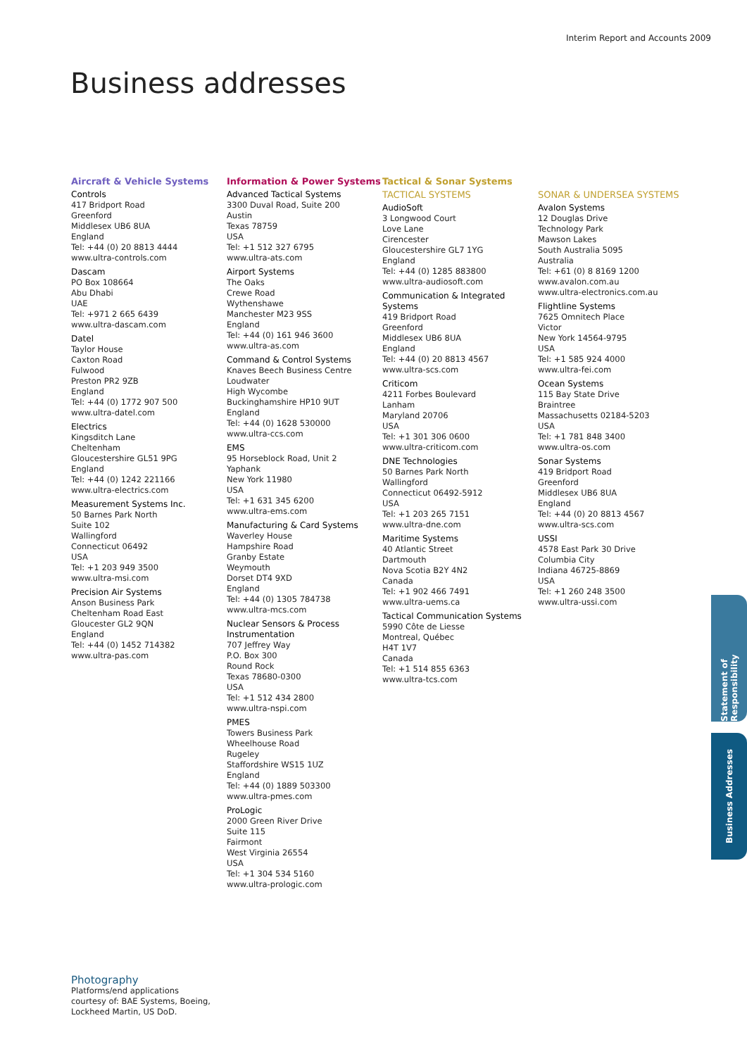Interim Report and Accounts 2009
Business addresses
Aircraft & Vehicle Systems
Controls
417 Bridport Road
Greenford
Middlesex UB6 8UA
England
Tel: +44 (0) 20 8813 4444
www.ultra-controls.com
Dascam
PO Box 108664
Abu Dhabi
UAE
Tel: +971 2 665 6439
www.ultra-dascam.com
Datel
Taylor House
Caxton Road
Fulwood
Preston PR2 9ZB
England
Tel: +44 (0) 1772 907 500
www.ultra-datel.com
Electrics
Kingsditch Lane
Cheltenham
Gloucestershire GL51 9PG
England
Tel: +44 (0) 1242 221166
www.ultra-electrics.com
Measurement Systems Inc.
50 Barnes Park North
Suite 102
Wallingford
Connecticut 06492
USA
Tel: +1 203 949 3500
www.ultra-msi.com
Precision Air Systems
Anson Business Park
Cheltenham Road East
Gloucester GL2 9QN
England
Tel: +44 (0) 1452 714382
www.ultra-pas.com
Information & Power Systems
Advanced Tactical Systems
3300 Duval Road, Suite 200
Austin
Texas 78759
USA
Tel: +1 512 327 6795
www.ultra-ats.com
Airport Systems
The Oaks
Crewe Road
Wythenshawe
Manchester M23 9SS
England
Tel: +44 (0) 161 946 3600
www.ultra-as.com
Command & Control Systems
Knaves Beech Business Centre
Loudwater
High Wycombe
Buckinghamshire HP10 9UT
England
Tel: +44 (0) 1628 530000
www.ultra-ccs.com
EMS
95 Horseblock Road, Unit 2
Yaphank
New York 11980
USA
Tel: +1 631 345 6200
www.ultra-ems.com
Manufacturing & Card Systems
Waverley House
Hampshire Road
Granby Estate
Weymouth
Dorset DT4 9XD
England
Tel: +44 (0) 1305 784738
www.ultra-mcs.com
Nuclear Sensors & Process Instrumentation
707 Jeffrey Way
P.O. Box 300
Round Rock
Texas 78680-0300
USA
Tel: +1 512 434 2800
www.ultra-nspi.com
PMES
Towers Business Park
Wheelhouse Road
Rugeley
Staffordshire WS15 1UZ
England
Tel: +44 (0) 1889 503300
www.ultra-pmes.com
ProLogic
2000 Green River Drive
Suite 115
Fairmont
West Virginia 26554
USA
Tel: +1 304 534 5160
www.ultra-prologic.com
Tactical & Sonar Systems
TACTICAL SYSTEMS
AudioSoft
3 Longwood Court
Love Lane
Cirencester
Gloucestershire GL7 1YG
England
Tel: +44 (0) 1285 883800
www.ultra-audiosoft.com
Communication & Integrated Systems
419 Bridport Road
Greenford
Middlesex UB6 8UA
England
Tel: +44 (0) 20 8813 4567
www.ultra-scs.com
Criticom
4211 Forbes Boulevard
Lanham
Maryland 20706
USA
Tel: +1 301 306 0600
www.ultra-criticom.com
DNE Technologies
50 Barnes Park North
Wallingford
Connecticut 06492-5912
USA
Tel: +1 203 265 7151
www.ultra-dne.com
Maritime Systems
40 Atlantic Street
Dartmouth
Nova Scotia B2Y 4N2
Canada
Tel: +1 902 466 7491
www.ultra-uems.ca
Tactical Communication Systems
5990 Côte de Liesse
Montreal, Québec
H4T 1V7
Canada
Tel: +1 514 855 6363
www.ultra-tcs.com
SONAR & UNDERSEA SYSTEMS
Avalon Systems
12 Douglas Drive
Technology Park
Mawson Lakes
South Australia 5095
Australia
Tel: +61 (0) 8 8169 1200
www.avalon.com.au
www.ultra-electronics.com.au
Flightline Systems
7625 Omnitech Place
Victor
New York 14564-9795
USA
Tel: +1 585 924 4000
www.ultra-fei.com
Ocean Systems
115 Bay State Drive
Braintree
Massachusetts 02184-5203
USA
Tel: +1 781 848 3400
www.ultra-os.com
Sonar Systems
419 Bridport Road
Greenford
Middlesex UB6 8UA
England
Tel: +44 (0) 20 8813 4567
www.ultra-scs.com
USSI
4578 East Park 30 Drive
Columbia City
Indiana 46725-8869
USA
Tel: +1 260 248 3500
www.ultra-ussi.com
Photography
Platforms/end applications
courtesy of: BAE Systems, Boeing,
Lockheed Martin, US DoD.
Statement of Responsibility
Business Addresses